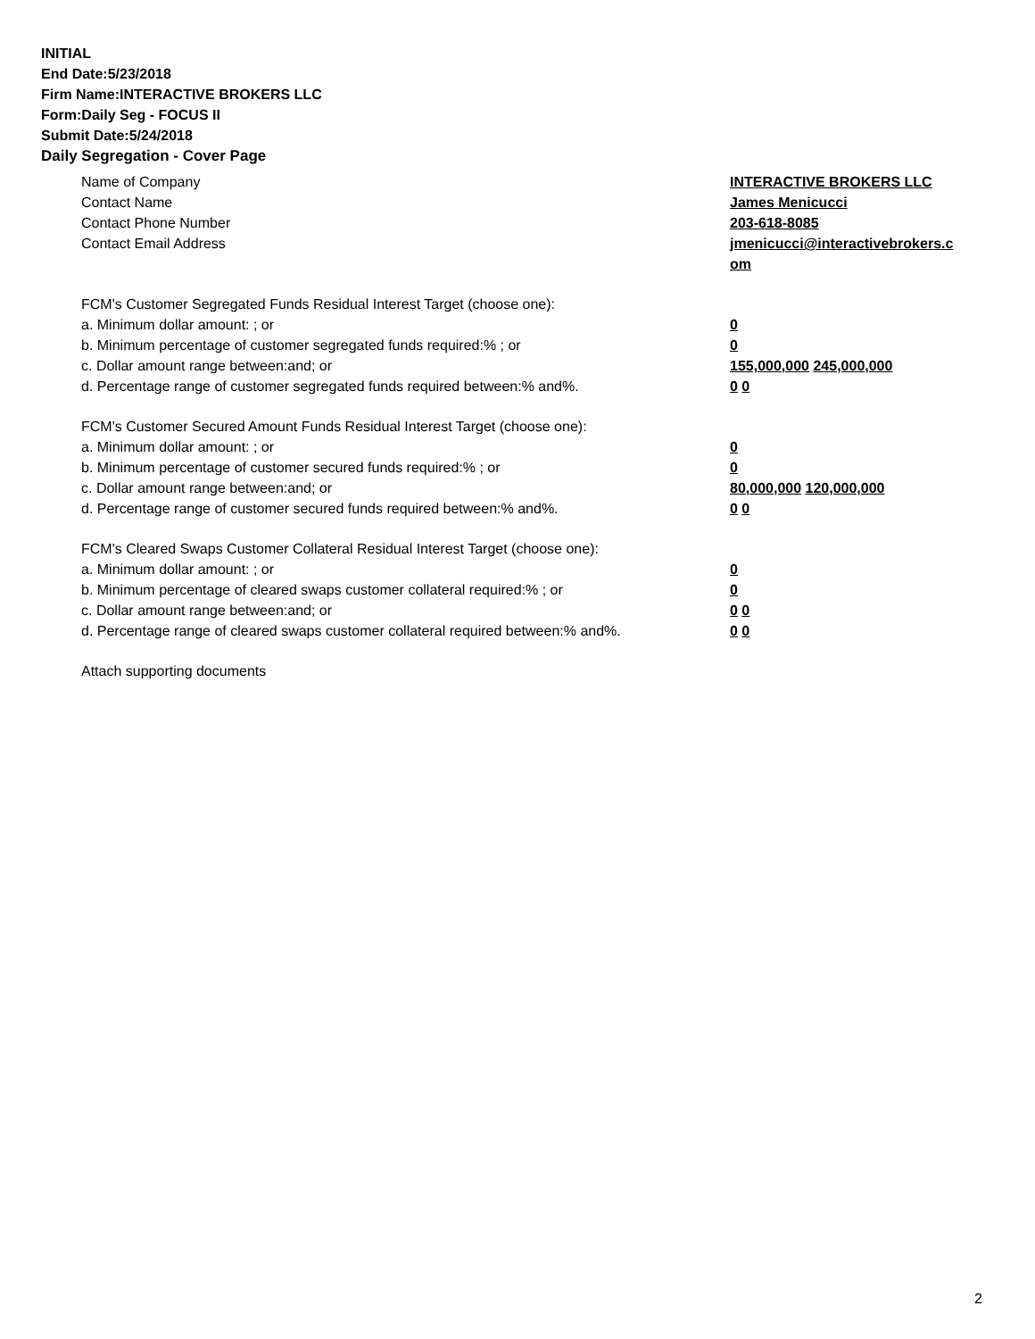INITIAL
End Date:5/23/2018
Firm Name:INTERACTIVE BROKERS LLC
Form:Daily Seg - FOCUS II
Submit Date:5/24/2018
Daily Segregation - Cover Page
Name of Company INTERACTIVE BROKERS LLC
Contact Name James Menicucci
Contact Phone Number 203-618-8085
Contact Email Address jmenicucci@interactivebrokers.c
om
FCM's Customer Segregated Funds Residual Interest Target (choose one):
a. Minimum dollar amount: ; or 0
b. Minimum percentage of customer segregated funds required:% ; or 0
c. Dollar amount range between:and; or 155,000,000 245,000,000
d. Percentage range of customer segregated funds required between:% and%. 0 0
FCM's Customer Secured Amount Funds Residual Interest Target (choose one):
a. Minimum dollar amount: ; or 0
b. Minimum percentage of customer secured funds required:% ; or 0
c. Dollar amount range between:and; or 80,000,000 120,000,000
d. Percentage range of customer secured funds required between:% and%. 0 0
FCM's Cleared Swaps Customer Collateral Residual Interest Target (choose one):
a. Minimum dollar amount: ; or 0
b. Minimum percentage of cleared swaps customer collateral required:% ; or 0
c. Dollar amount range between:and; or 0 0
d. Percentage range of cleared swaps customer collateral required between:% and%.
0 0
Attach supporting documents
2